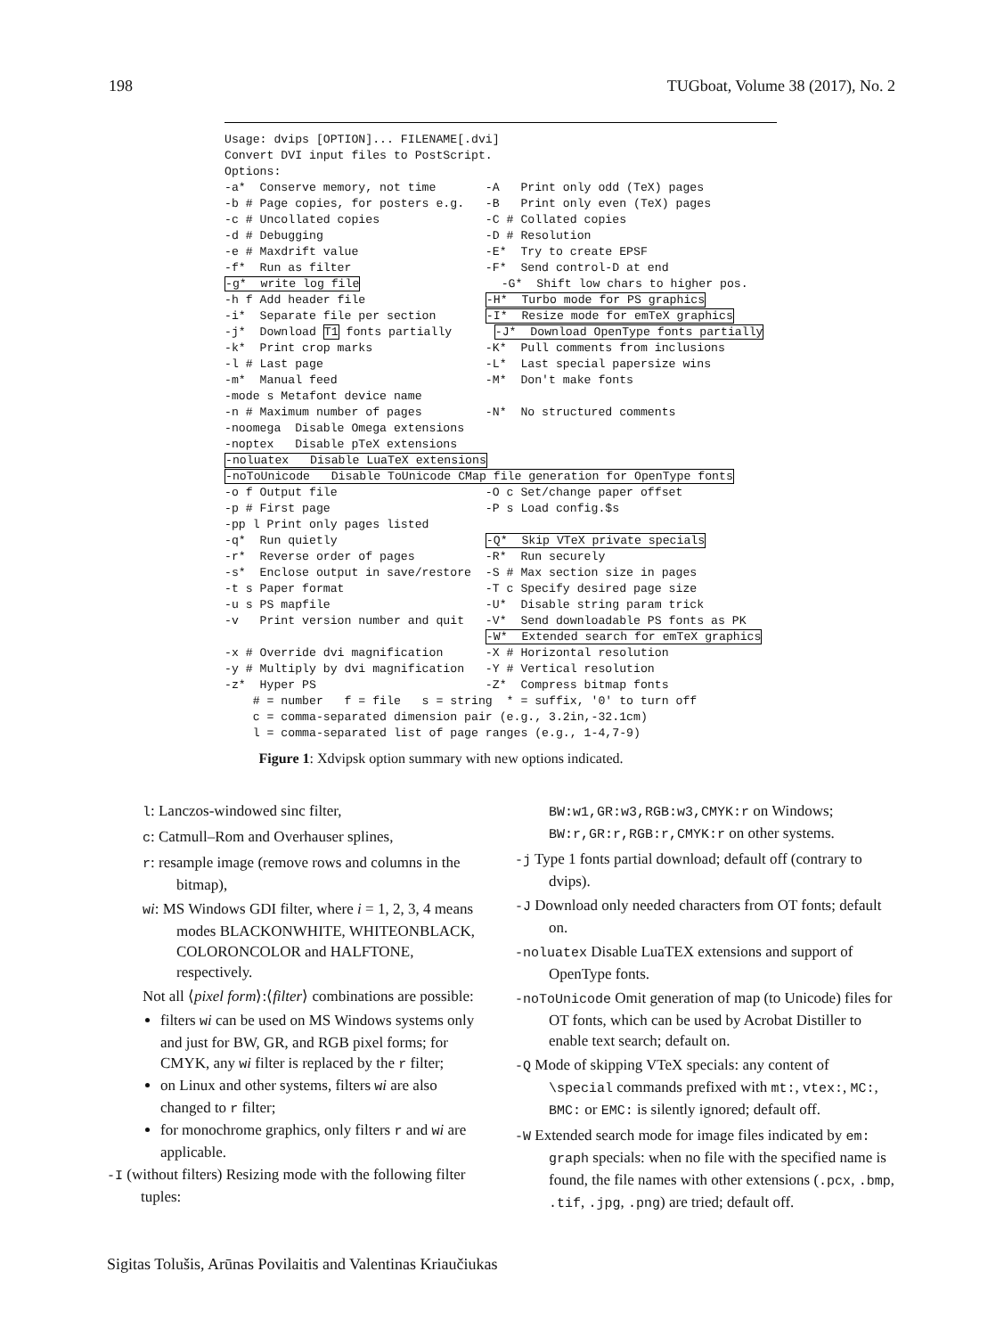198 TUGboat, Volume 38 (2017), No. 2
Usage: dvips [OPTION]... FILENAME[.dvi]
Convert DVI input files to PostScript.
Options:
-a*  Conserve memory, not time       -A   Print only odd (TeX) pages
-b # Page copies, for posters e.g.   -B   Print only even (TeX) pages
-c # Uncollated copies               -C # Collated copies
-d # Debugging                       -D # Resolution
-e # Maxdrift value                  -E*  Try to create EPSF
-f*  Run as filter                   -F*  Send control-D at end
-g*  write log file                    -G*  Shift low chars to higher pos.
-h f Add header file                 -H*  Turbo mode for PS graphics
-i*  Separate file per section       -I*  Resize mode for emTeX graphics
-j*  Download T1 fonts partially      -J*  Download OpenType fonts partially
-k*  Print crop marks                -K*  Pull comments from inclusions
-l # Last page                       -L*  Last special papersize wins
-m*  Manual feed                     -M*  Don't make fonts
-mode s Metafont device name
-n # Maximum number of pages         -N*  No structured comments
-noomega  Disable Omega extensions
-noptex   Disable pTeX extensions
-noluatex   Disable LuaTeX extensions
-noToUnicode   Disable ToUnicode CMap file generation for OpenType fonts
-o f Output file                     -O c Set/change paper offset
-p # First page                      -P s Load config.$s
-pp l Print only pages listed
-q*  Run quietly                     -Q*  Skip VTeX private specials
-r*  Reverse order of pages          -R*  Run securely
-s*  Enclose output in save/restore  -S # Max section size in pages
-t s Paper format                    -T c Specify desired page size
-u s PS mapfile                      -U*  Disable string param trick
-v   Print version number and quit   -V*  Send downloadable PS fonts as PK
                                     -W*  Extended search for emTeX graphics
-x # Override dvi magnification      -X # Horizontal resolution
-y # Multiply by dvi magnification   -Y # Vertical resolution
-z*  Hyper PS                        -Z*  Compress bitmap fonts
    # = number   f = file   s = string  * = suffix, '0' to turn off
    c = comma-separated dimension pair (e.g., 3.2in,-32.1cm)
    l = comma-separated list of page ranges (e.g., 1-4,7-9)
Figure 1: Xdvipsk option summary with new options indicated.
l: Lanczos-windowed sinc filter,
c: Catmull–Rom and Overhauser splines,
r: resample image (remove rows and columns in the bitmap),
wi: MS Windows GDI filter, where i = 1, 2, 3, 4 means modes BLACKONWHITE, WHITEONBLACK, COLORONCOLOR and HALFTONE, respectively.
Not all ⟨pixel form⟩:⟨filter⟩ combinations are possible:
filters wi can be used on MS Windows systems only and just for BW, GR, and RGB pixel forms; for CMYK, any wi filter is replaced by the r filter;
on Linux and other systems, filters wi are also changed to r filter;
for monochrome graphics, only filters r and wi are applicable.
-I (without filters) Resizing mode with the following filter tuples:
BW:w1,GR:w3,RGB:w3,CMYK:r on Windows;
BW:r,GR:r,RGB:r,CMYK:r on other systems.
-j Type 1 fonts partial download; default off (contrary to dvips).
-J Download only needed characters from OT fonts; default on.
-noluatex Disable LuaTEX extensions and support of OpenType fonts.
-noToUnicode Omit generation of map (to Unicode) files for OT fonts, which can be used by Acrobat Distiller to enable text search; default on.
-Q Mode of skipping VTeX specials: any content of \special commands prefixed with mt:, vtex:, MC:, BMC: or EMC: is silently ignored; default off.
-W Extended search mode for image files indicated by em: graph specials: when no file with the specified name is found, the file names with other extensions (.pcx, .bmp, .tif, .jpg, .png) are tried; default off.
Sigitas Tolušis, Arūnas Povilaitis and Valentinas Kriaučiukas